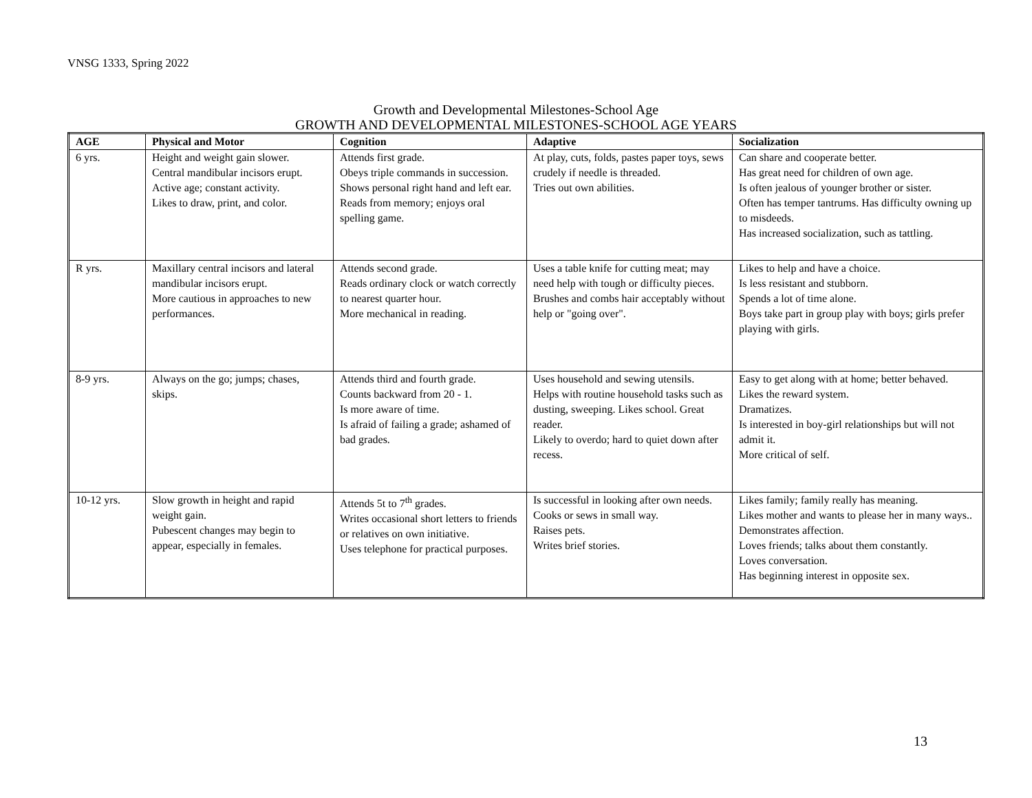VNSG 1333, Spring 2022
Growth and Developmental Milestones-School Age
GROWTH AND DEVELOPMENTAL MILESTONES-SCHOOL AGE YEARS
| AGE | Physical and Motor | Cognition | Adaptive | Socialization |
| --- | --- | --- | --- | --- |
| 6 yrs. | Height and weight gain slower. Central mandibular incisors erupt. Active age; constant activity. Likes to draw, print, and color. | Attends first grade. Obeys triple commands in succession. Shows personal right hand and left ear. Reads from memory; enjoys oral spelling game. | At play, cuts, folds, pastes paper toys, sews crudely if needle is threaded. Tries out own abilities. | Can share and cooperate better. Has great need for children of own age. Is often jealous of younger brother or sister. Often has temper tantrums. Has difficulty owning up to misdeeds. Has increased socialization, such as tattling. |
| R yrs. | Maxillary central incisors and lateral mandibular incisors erupt. More cautious in approaches to new performances. | Attends second grade. Reads ordinary clock or watch correctly to nearest quarter hour. More mechanical in reading. | Uses a table knife for cutting meat; may need help with tough or difficulty pieces. Brushes and combs hair acceptably without help or "going over". | Likes to help and have a choice. Is less resistant and stubborn. Spends a lot of time alone. Boys take part in group play with boys; girls prefer playing with girls. |
| 8-9 yrs. | Always on the go; jumps; chases, skips. | Attends third and fourth grade. Counts backward from 20 - 1. Is more aware of time. Is afraid of failing a grade; ashamed of bad grades. | Uses household and sewing utensils. Helps with routine household tasks such as dusting, sweeping. Likes school. Great reader. Likely to overdo; hard to quiet down after recess. | Easy to get along with at home; better behaved. Likes the reward system. Dramatizes. Is interested in boy-girl relationships but will not admit it. More critical of self. |
| 10-12 yrs. | Slow growth in height and rapid weight gain. Pubescent changes may begin to appear, especially in females. | Attends 5t to 7<sup>th</sup> grades. Writes occasional short letters to friends or relatives on own initiative. Uses telephone for practical purposes. | Is successful in looking after own needs. Cooks or sews in small way. Raises pets. Writes brief stories. | Likes family; family really has meaning. Likes mother and wants to please her in many ways.. Demonstrates affection. Loves friends; talks about them constantly. Loves conversation. Has beginning interest in opposite sex. |
13